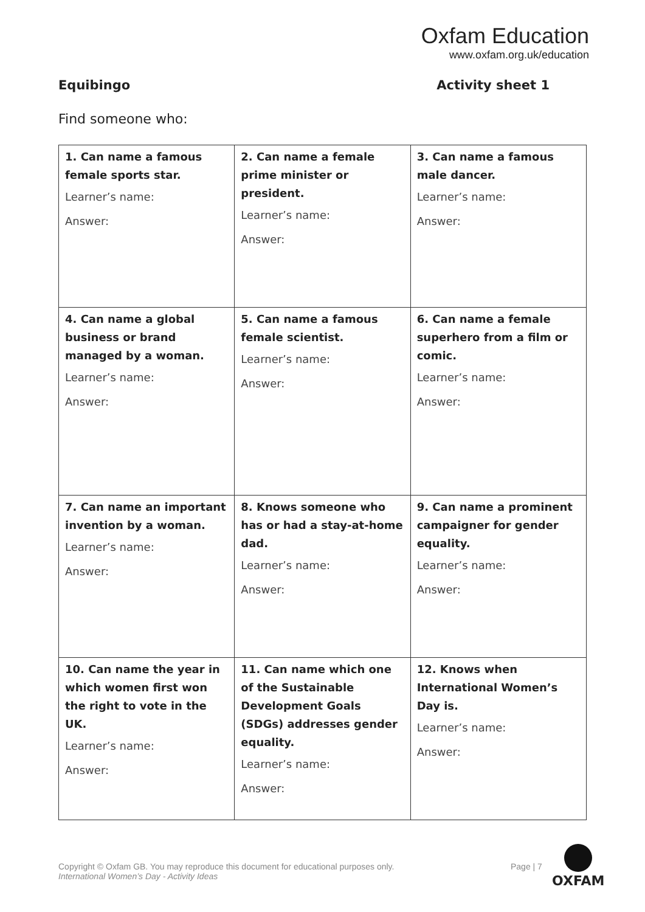Oxfam Education
www.oxfam.org.uk/education
Equibingo Activity sheet 1
Find someone who:
| 1. Can name a famous female sports star. Learner’s name: Answer: | 2. Can name a female prime minister or president. Learner’s name: Answer: | 3. Can name a famous male dancer. Learner’s name: Answer: |
| 4. Can name a global business or brand managed by a woman. Learner’s name: Answer: | 5. Can name a famous female scientist. Learner’s name: Answer: | 6. Can name a female superhero from a film or comic. Learner’s name: Answer: |
| 7. Can name an important invention by a woman. Learner’s name: Answer: | 8. Knows someone who has or had a stay-at-home dad. Learner’s name: Answer: | 9. Can name a prominent campaigner for gender equality. Learner’s name: Answer: |
| 10. Can name the year in which women first won the right to vote in the UK. Learner’s name: Answer: | 11. Can name which one of the Sustainable Development Goals (SDGs) addresses gender equality. Learner’s name: Answer: | 12. Knows when International Women’s Day is. Learner’s name: Answer: |
Copyright © Oxfam GB. You may reproduce this document for educational purposes only.
International Women’s Day - Activity Ideas
Page | 7
OXFAM